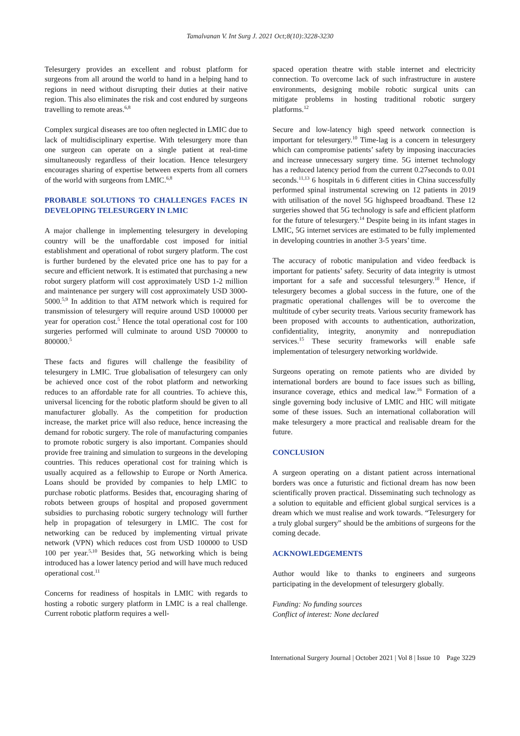Tamalvanan V. Int Surg J. 2021 Oct;8(10):3228-3230
Telesurgery provides an excellent and robust platform for surgeons from all around the world to hand in a helping hand to regions in need without disrupting their duties at their native region. This also eliminates the risk and cost endured by surgeons travelling to remote areas.<sup>6,8</sup>
Complex surgical diseases are too often neglected in LMIC due to lack of multidisciplinary expertise. With telesurgery more than one surgeon can operate on a single patient at real-time simultaneously regardless of their location. Hence telesurgery encourages sharing of expertise between experts from all corners of the world with surgeons from LMIC.<sup>6,8</sup>
PROBABLE SOLUTIONS TO CHALLENGES FACES IN DEVELOPING TELESURGERY IN LMIC
A major challenge in implementing telesurgery in developing country will be the unaffordable cost imposed for initial establishment and operational of robot surgery platform. The cost is further burdened by the elevated price one has to pay for a secure and efficient network. It is estimated that purchasing a new robot surgery platform will cost approximately USD 1-2 million and maintenance per surgery will cost approximately USD 3000-5000.<sup>5,9</sup> In addition to that ATM network which is required for transmission of telesurgery will require around USD 100000 per year for operation cost.<sup>5</sup> Hence the total operational cost for 100 surgeries performed will culminate to around USD 700000 to 800000.<sup>5</sup>
These facts and figures will challenge the feasibility of telesurgery in LMIC. True globalisation of telesurgery can only be achieved once cost of the robot platform and networking reduces to an affordable rate for all countries. To achieve this, universal licencing for the robotic platform should be given to all manufacturer globally. As the competition for production increase, the market price will also reduce, hence increasing the demand for robotic surgery. The role of manufacturing companies to promote robotic surgery is also important. Companies should provide free training and simulation to surgeons in the developing countries. This reduces operational cost for training which is usually acquired as a fellowship to Europe or North America. Loans should be provided by companies to help LMIC to purchase robotic platforms. Besides that, encouraging sharing of robots between groups of hospital and proposed government subsidies to purchasing robotic surgery technology will further help in propagation of telesurgery in LMIC. The cost for networking can be reduced by implementing virtual private network (VPN) which reduces cost from USD 100000 to USD 100 per year.<sup>5,10</sup> Besides that, 5G networking which is being introduced has a lower latency period and will have much reduced operational cost.<sup>11</sup>
Concerns for readiness of hospitals in LMIC with regards to hosting a robotic surgery platform in LMIC is a real challenge. Current robotic platform requires a well-
spaced operation theatre with stable internet and electricity connection. To overcome lack of such infrastructure in austere environments, designing mobile robotic surgical units can mitigate problems in hosting traditional robotic surgery platforms.<sup>12</sup>
Secure and low-latency high speed network connection is important for telesurgery.<sup>10</sup> Time-lag is a concern in telesurgery which can compromise patients’ safety by imposing inaccuracies and increase unnecessary surgery time. 5G internet technology has a reduced latency period from the current 0.27seconds to 0.01 seconds.<sup>11,13</sup> 6 hospitals in 6 different cities in China successfully performed spinal instrumental screwing on 12 patients in 2019 with utilisation of the novel 5G highspeed broadband. These 12 surgeries showed that 5G technology is safe and efficient platform for the future of telesurgery.<sup>14</sup> Despite being in its infant stages in LMIC, 5G internet services are estimated to be fully implemented in developing countries in another 3-5 years’ time.
The accuracy of robotic manipulation and video feedback is important for patients’ safety. Security of data integrity is utmost important for a safe and successful telesurgery.<sup>10</sup> Hence, if telesurgery becomes a global success in the future, one of the pragmatic operational challenges will be to overcome the multitude of cyber security treats. Various security framework has been proposed with accounts to authentication, authorization, confidentiality, integrity, anonymity and nonrepudiation services.<sup>15</sup> These security frameworks will enable safe implementation of telesurgery networking worldwide.
Surgeons operating on remote patients who are divided by international borders are bound to face issues such as billing, insurance coverage, ethics and medical law.<sup>16</sup> Formation of a single governing body inclusive of LMIC and HIC will mitigate some of these issues. Such an international collaboration will make telesurgery a more practical and realisable dream for the future.
CONCLUSION
A surgeon operating on a distant patient across international borders was once a futuristic and fictional dream has now been scientifically proven practical. Disseminating such technology as a solution to equitable and efficient global surgical services is a dream which we must realise and work towards. “Telesurgery for a truly global surgery” should be the ambitions of surgeons for the coming decade.
ACKNOWLEDGEMENTS
Author would like to thanks to engineers and surgeons participating in the development of telesurgery globally.
Funding: No funding sources
Conflict of interest: None declared
International Surgery Journal | October 2021 | Vol 8 | Issue 10 Page 3229